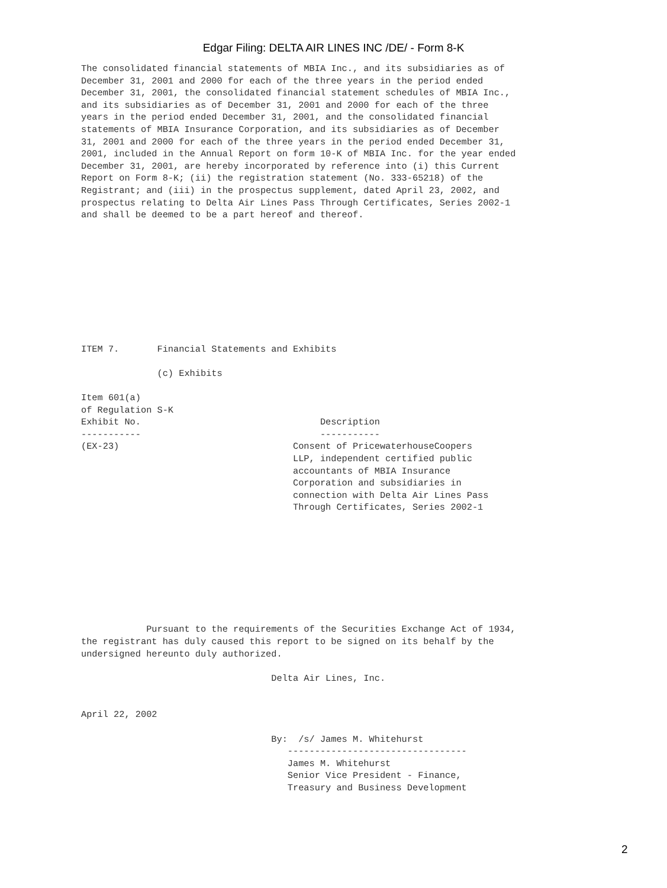Edgar Filing: DELTA AIR LINES INC /DE/ - Form 8-K
The consolidated financial statements of MBIA Inc., and its subsidiaries as of
December 31, 2001 and 2000 for each of the three years in the period ended
December 31, 2001, the consolidated financial statement schedules of MBIA Inc.,
and its subsidiaries as of December 31, 2001 and 2000 for each of the three
years in the period ended December 31, 2001, and the consolidated financial
statements of MBIA Insurance Corporation, and its subsidiaries as of December
31, 2001 and 2000 for each of the three years in the period ended December 31,
2001, included in the Annual Report on form 10-K of MBIA Inc. for the year ended
December 31, 2001, are hereby incorporated by reference into (i) this Current
Report on Form 8-K; (ii) the registration statement (No. 333-65218) of the
Registrant; and (iii) in the prospectus supplement, dated April 23, 2002, and
prospectus relating to Delta Air Lines Pass Through Certificates, Series 2002-1
and shall be deemed to be a part hereof and thereof.










ITEM 7.       Financial Statements and Exhibits

              (c) Exhibits

Item 601(a)
of Regulation S-K
Exhibit No.                                 Description
-----------                                 -----------
(EX-23)                                Consent of PricewaterhouseCoopers
                                       LLP, independent certified public
                                       accountants of MBIA Insurance
                                       Corporation and subsidiaries in
                                       connection with Delta Air Lines Pass
                                       Through Certificates, Series 2002-1









            Pursuant to the requirements of the Securities Exchange Act of 1934,
the registrant has duly caused this report to be signed on its behalf by the
undersigned hereunto duly authorized.

                                   Delta Air Lines, Inc.


April 22, 2002

                                   By:  /s/ James M. Whitehurst
                                      ---------------------------------
                                      James M. Whitehurst
                                      Senior Vice President - Finance,
                                      Treasury and Business Development
2